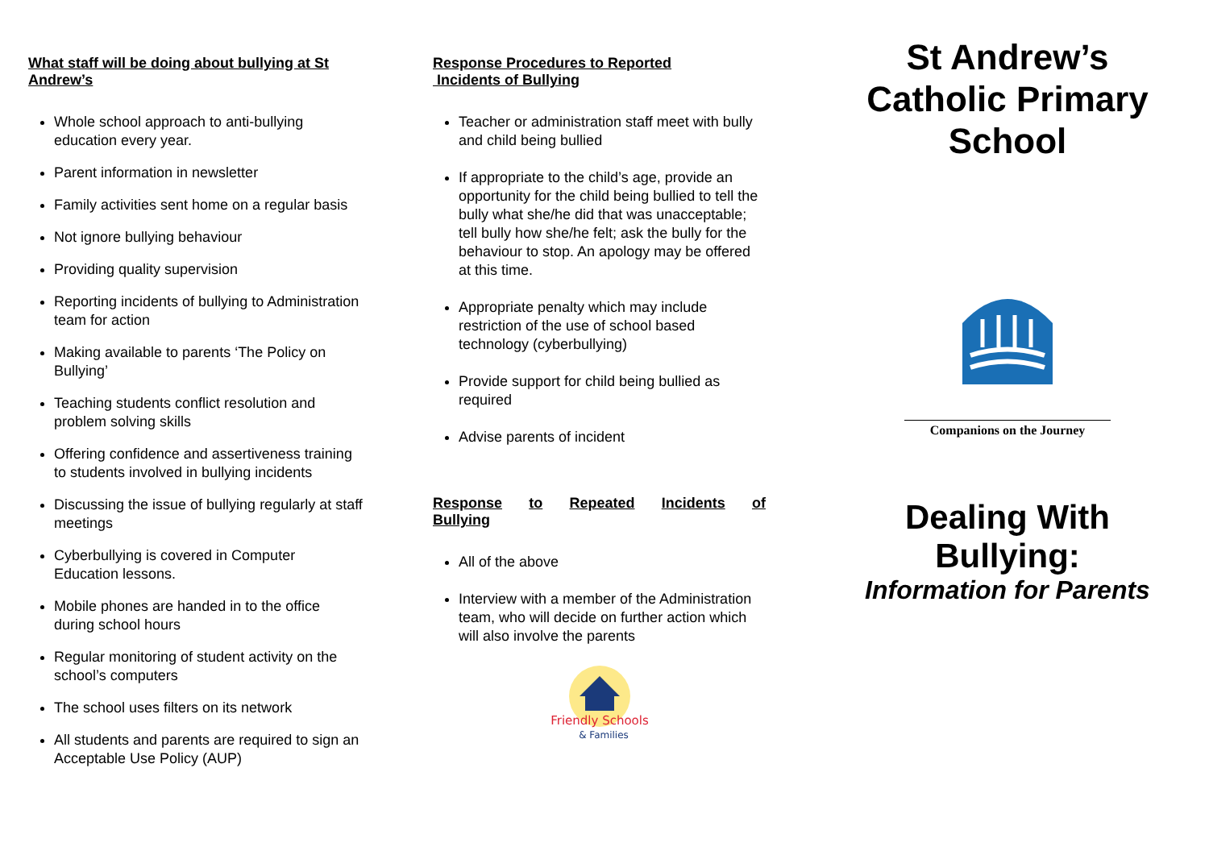What staff will be doing about bullying at St Andrew’s
Whole school approach to anti-bullying education every year.
Parent information in newsletter
Family activities sent home on a regular basis
Not ignore bullying behaviour
Providing quality supervision
Reporting incidents of bullying to Administration team for action
Making available to parents ‘The Policy on Bullying’
Teaching students conflict resolution and problem solving skills
Offering confidence and assertiveness training to students involved in bullying incidents
Discussing the issue of bullying regularly at staff meetings
Cyberbullying is covered in Computer Education lessons.
Mobile phones are handed in to the office during school hours
Regular monitoring of student activity on the school’s computers
The school uses filters on its network
All students and parents are required to sign an Acceptable Use Policy (AUP)
Response Procedures to Reported
Incidents of Bullying
Teacher or administration staff meet with bully and child being bullied
If appropriate to the child’s age, provide an opportunity for the child being bullied to tell the bully what she/he did that was unacceptable; tell bully how she/he felt; ask the bully for the behaviour to stop. An apology may be offered at this time.
Appropriate penalty which may include restriction of the use of school based technology (cyberbullying)
Provide support for child being bullied as required
Advise parents of incident
Response to Repeated Incidents of
Bullying
All of the above
Interview with a member of the Administration team, who will decide on further action which will also involve the parents
Friendly Schools
& Families
St Andrew’s Catholic Primary School
Companions on the Journey
Dealing With Bullying:
Information for Parents